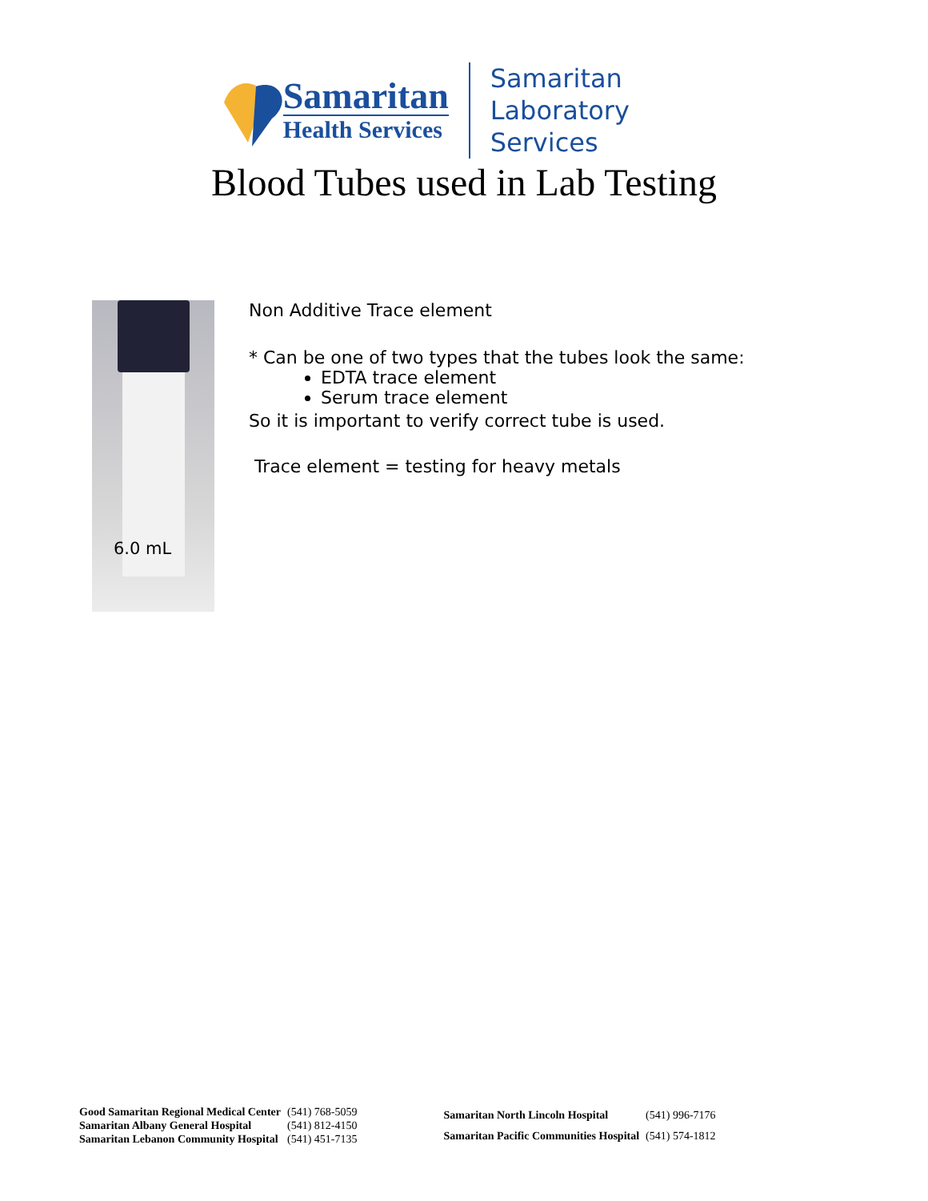Samaritan
Health Services
Samaritan
Laboratory Services
Blood Tubes used in Lab Testing
6.0 mL
Non Additive Trace element
* Can be one of two types that the tubes look the same:
EDTA trace element
Serum trace element
So it is important to verify correct tube is used.
Trace element = testing for heavy metals
| Good Samaritan Regional Medical Center | (541) 768-5059 |
| Samaritan Albany General Hospital | (541) 812-4150 |
| Samaritan Lebanon Community Hospital | (541) 451-7135 |
| Samaritan North Lincoln Hospital | (541) 996-7176 |
| Samaritan Pacific Communities Hospital | (541) 574-1812 |